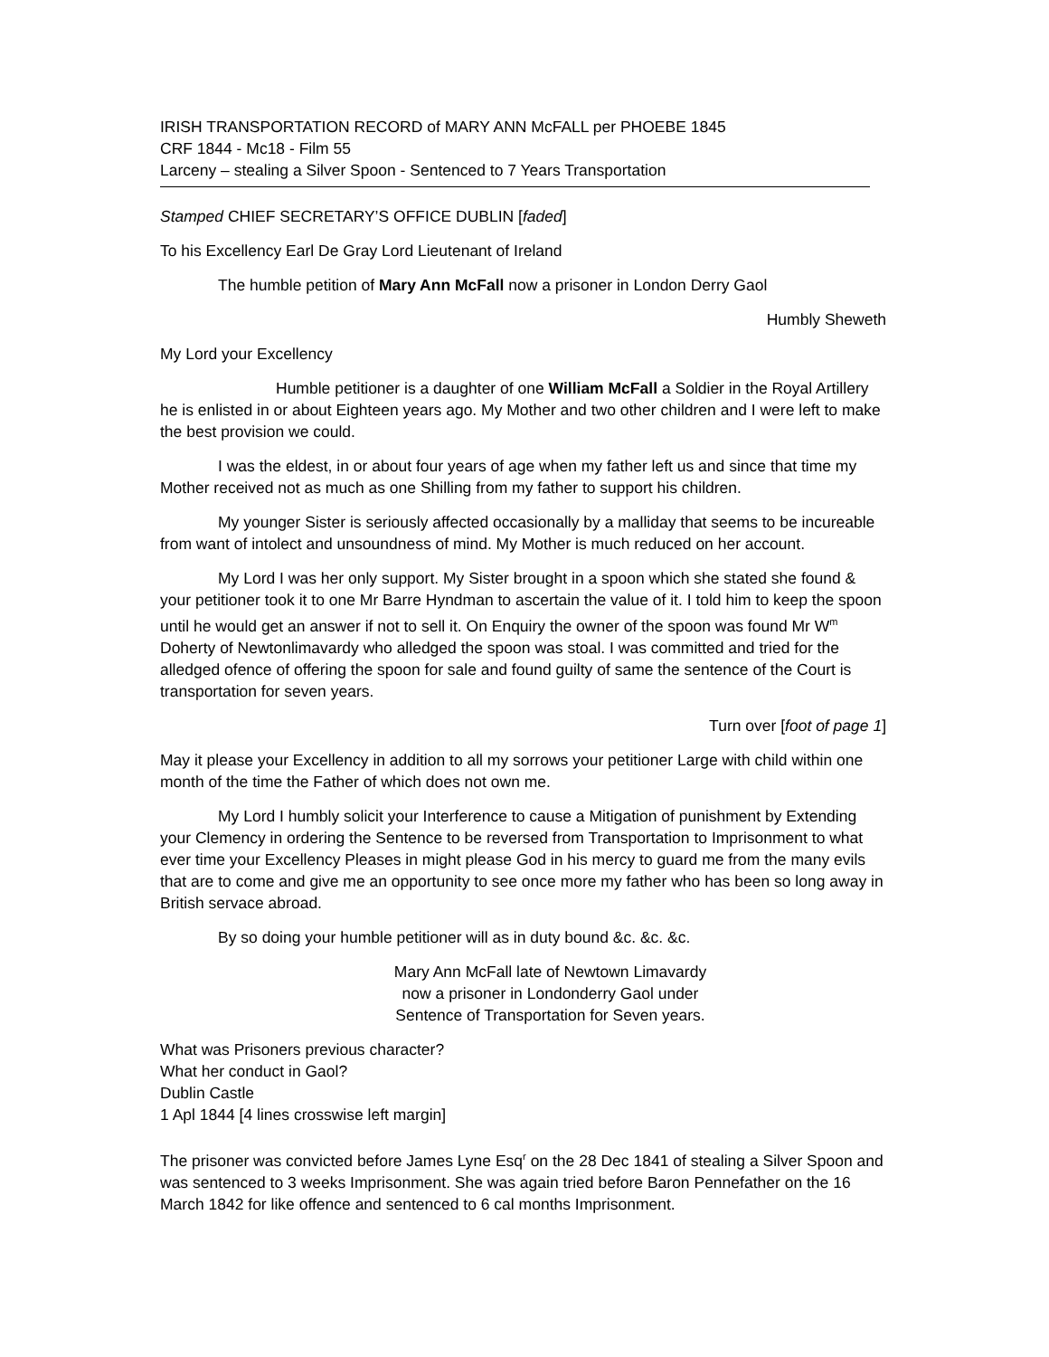IRISH TRANSPORTATION RECORD of MARY ANN McFALL per PHOEBE 1845
CRF 1844 - Mc18 - Film 55
Larceny – stealing a Silver Spoon - Sentenced to 7 Years Transportation
Stamped CHIEF SECRETARY’S OFFICE DUBLIN [faded]
To his Excellency Earl De Gray Lord Lieutenant of Ireland
The humble petition of Mary Ann McFall now a prisoner in London Derry Gaol
Humbly Sheweth
My Lord your Excellency
Humble petitioner is a daughter of one William McFall a Soldier in the Royal Artillery he is enlisted in or about Eighteen years ago. My Mother and two other children and I were left to make the best provision we could.
I was the eldest, in or about four years of age when my father left us and since that time my Mother received not as much as one Shilling from my father to support his children.
My younger Sister is seriously affected occasionally by a malliday that seems to be incureable from want of intolect and unsoundness of mind. My Mother is much reduced on her account.
My Lord I was her only support. My Sister brought in a spoon which she stated she found & your petitioner took it to one Mr Barre Hyndman to ascertain the value of it. I told him to keep the spoon until he would get an answer if not to sell it. On Enquiry the owner of the spoon was found Mr W<sup>m</sup> Doherty of Newtonlimavardy who alledged the spoon was stoal. I was committed and tried for the alledged ofence of offering the spoon for sale and found guilty of same the sentence of the Court is transportation for seven years.
Turn over [foot of page 1]
May it please your Excellency in addition to all my sorrows your petitioner Large with child within one month of the time the Father of which does not own me.
My Lord I humbly solicit your Interference to cause a Mitigation of punishment by Extending your Clemency in ordering the Sentence to be reversed from Transportation to Imprisonment to what ever time your Excellency Pleases in might please God in his mercy to guard me from the many evils that are to come and give me an opportunity to see once more my father who has been so long away in British servace abroad.
By so doing your humble petitioner will as in duty bound &c. &c. &c.
Mary Ann McFall late of Newtown Limavardy
now a prisoner in Londonderry Gaol under
Sentence of Transportation for Seven years.
What was Prisoners previous character?
What her conduct in Gaol?
Dublin Castle
1 Apl 1844 [4 lines crosswise left margin]
The prisoner was convicted before James Lyne Esq<sup>r</sup> on the 28 Dec 1841 of stealing a Silver Spoon and was sentenced to 3 weeks Imprisonment. She was again tried before Baron Pennefather on the 16 March 1842 for like offence and sentenced to 6 cal months Imprisonment.